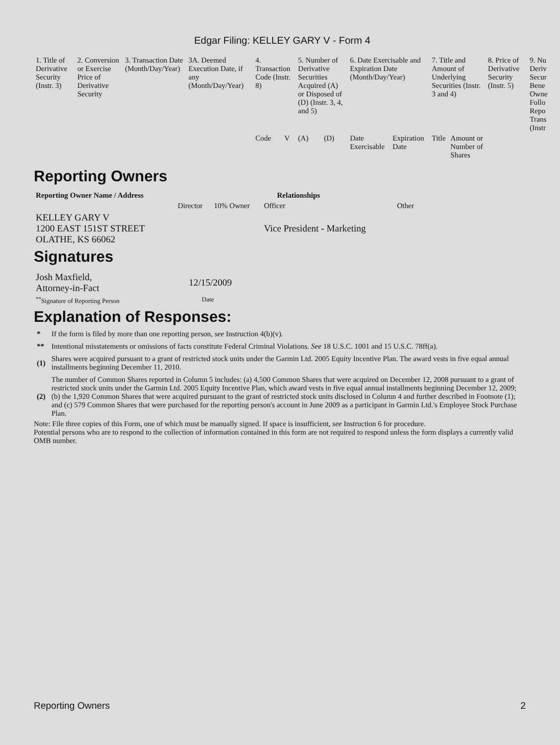Edgar Filing: KELLEY GARY V - Form 4
| 1. Title of Derivative Security (Instr. 3) | 2. Conversion or Exercise Price of Derivative Security | 3. Transaction Date (Month/Day/Year) | 3A. Deemed Execution Date, if any (Month/Day/Year) | 4. Transaction Code (Instr. 8) | | 5. Number of Derivative Securities Acquired (A) or Disposed of (D) (Instr. 3, 4, and 5) | | 6. Date Exercisable and Expiration Date (Month/Day/Year) | | 7. Title and Amount of Underlying Securities (Instr. 3 and 4) | | 8. Price of Derivative Security (Instr. 5) | 9. Nu Deriv Secur Bene Owne Follo Repo Trans (Instr |
| | | | | Code | V | (A) | (D) | Date Exercisable | Expiration Date | Title | Amount or Number of Shares | | |
Reporting Owners
| Reporting Owner Name / Address | Relationships | | | |
| --- | --- | --- | --- | --- |
| | Director | 10% Owner | Officer | Other |
| KELLEY GARY V 1200 EAST 151ST STREET OLATHE, KS 66062 | | | Vice President - Marketing | |
Signatures
| Josh Maxfield, Attorney-in-Fact | 12/15/2009 |
| <sup>**</sup> Signature of Reporting Person | Date |
Explanation of Responses:
| * | If the form is filed by more than one reporting person, see Instruction 4(b)(v). |
| ** | Intentional misstatements or omissions of facts constitute Federal Criminal Violations. See 18 U.S.C. 1001 and 15 U.S.C. 78ff(a). |
| (1) | Shares were acquired pursuant to a grant of restricted stock units under the Garmin Ltd. 2005 Equity Incentive Plan. The award vests in five equal annual installments beginning December 11, 2010. |
| (2) | The number of Common Shares reported in Column 5 includes: (a) 4,500 Common Shares that were acquired on December 12, 2008 pursuant to a grant of restricted stock units under the Garmin Ltd. 2005 Equity Incentive Plan, which award vests in five equal annual installments beginning December 12, 2009; (b) the 1,920 Common Shares that were acquired pursuant to the grant of restricted stock units disclosed in Column 4 and further described in Footnote (1); and (c) 579 Common Shares that were purchased for the reporting person's account in June 2009 as a participant in Garmin Ltd.'s Employee Stock Purchase Plan. |
Note: File three copies of this Form, one of which must be manually signed. If space is insufficient, see Instruction 6 for procedure.
Potential persons who are to respond to the collection of information contained in this form are not required to respond unless the form displays a currently valid OMB number.
Reporting Owners 2